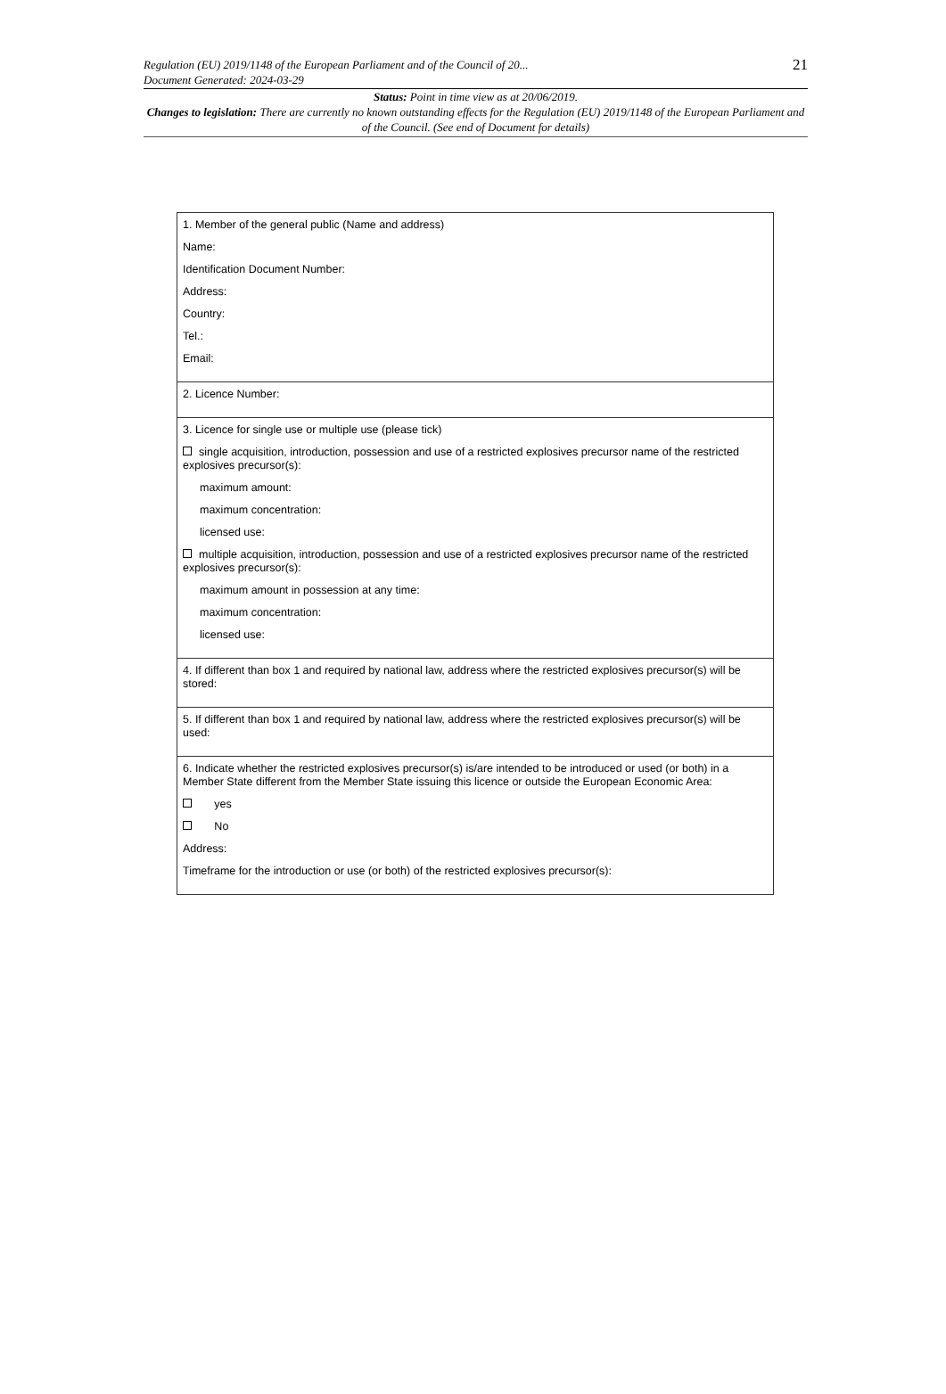Regulation (EU) 2019/1148 of the European Parliament and of the Council of 20...
Document Generated: 2024-03-29
21
Status: Point in time view as at 20/06/2019.
Changes to legislation: There are currently no known outstanding effects for the Regulation (EU) 2019/1148 of the European Parliament and of the Council. (See end of Document for details)
| 1. Member of the general public (Name and address) Name: Identification Document Number: Address: Country: Tel.: Email: |
| 2. Licence Number: |
| 3. Licence for single use or multiple use (please tick) single acquisition, introduction, possession and use of a restricted explosives precursor name of the restricted explosives precursor(s): maximum amount: maximum concentration: licensed use: multiple acquisition, introduction, possession and use of a restricted explosives precursor name of the restricted explosives precursor(s): maximum amount in possession at any time: maximum concentration: licensed use: |
| 4. If different than box 1 and required by national law, address where the restricted explosives precursor(s) will be stored: |
| 5. If different than box 1 and required by national law, address where the restricted explosives precursor(s) will be used: |
| 6. Indicate whether the restricted explosives precursor(s) is/are intended to be introduced or used (or both) in a Member State different from the Member State issuing this licence or outside the European Economic Area: yes No Address: Timeframe for the introduction or use (or both) of the restricted explosives precursor(s): |